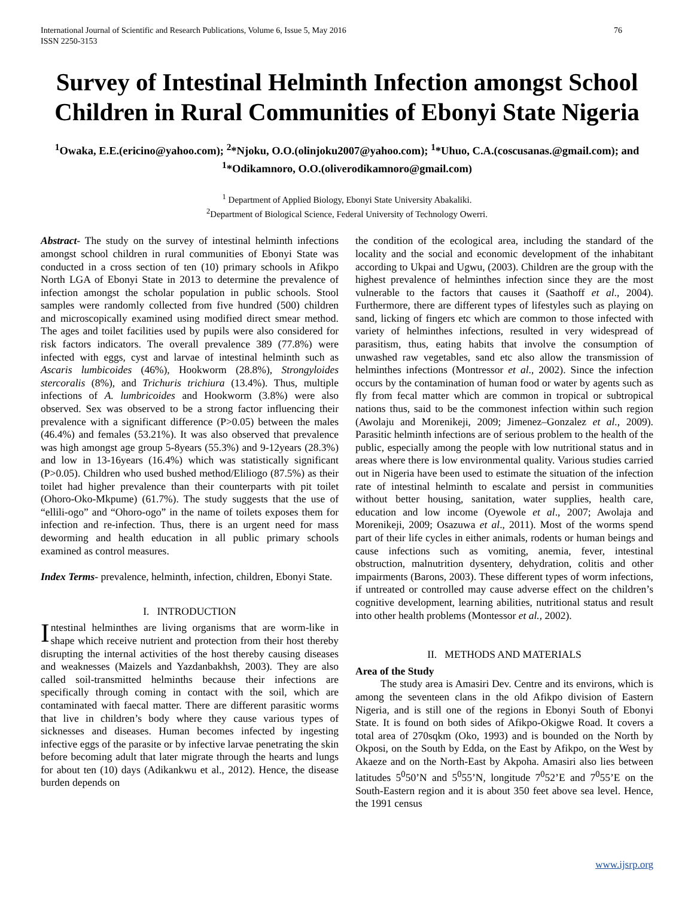International Journal of Scientific and Research Publications, Volume 6, Issue 5, May 2016
ISSN 2250-3153 76
Survey of Intestinal Helminth Infection amongst School Children in Rural Communities of Ebonyi State Nigeria
<sup>1</sup> Owaka, E.E.(ericino@yahoo.com); <sup>2</sup>*Njoku, O.O.(olinjoku2007@yahoo.com); <sup>1</sup>*Uhuo, C.A.(coscusanas.@gmail.com); and <sup>1</sup>*Odikamnoro, O.O.(oliverodikamnoro@gmail.com)
<sup>1</sup> Department of Applied Biology, Ebonyi State University Abakaliki.
<sup>2</sup> Department of Biological Science, Federal University of Technology Owerri.
Abstract- The study on the survey of intestinal helminth infections amongst school children in rural communities of Ebonyi State was conducted in a cross section of ten (10) primary schools in Afikpo North LGA of Ebonyi State in 2013 to determine the prevalence of infection amongst the scholar population in public schools. Stool samples were randomly collected from five hundred (500) children and microscopically examined using modified direct smear method. The ages and toilet facilities used by pupils were also considered for risk factors indicators. The overall prevalence 389 (77.8%) were infected with eggs, cyst and larvae of intestinal helminth such as Ascaris lumbicoides (46%), Hookworm (28.8%), Strongyloides stercoralis (8%), and Trichuris trichiura (13.4%). Thus, multiple infections of A. lumbricoides and Hookworm (3.8%) were also observed. Sex was observed to be a strong factor influencing their prevalence with a significant difference (P>0.05) between the males (46.4%) and females (53.21%). It was also observed that prevalence was high amongst age group 5-8years (55.3%) and 9-12years (28.3%) and low in 13-16years (16.4%) which was statistically significant (P>0.05). Children who used bushed method/Eliliogo (87.5%) as their toilet had higher prevalence than their counterparts with pit toilet (Ohoro-Oko-Mkpume) (61.7%). The study suggests that the use of “ellili-ogo” and “Ohoro-ogo” in the name of toilets exposes them for infection and re-infection. Thus, there is an urgent need for mass deworming and health education in all public primary schools examined as control measures.
Index Terms- prevalence, helminth, infection, children, Ebonyi State.
I. INTRODUCTION
Intestinal helminthes are living organisms that are worm-like in shape which receive nutrient and protection from their host thereby disrupting the internal activities of the host thereby causing diseases and weaknesses (Maizels and Yazdanbakhsh, 2003). They are also called soil-transmitted helminths because their infections are specifically through coming in contact with the soil, which are contaminated with faecal matter. There are different parasitic worms that live in children’s body where they cause various types of sicknesses and diseases. Human becomes infected by ingesting infective eggs of the parasite or by infective larvae penetrating the skin before becoming adult that later migrate through the hearts and lungs for about ten (10) days (Adikankwu et al., 2012). Hence, the disease burden depends on
the condition of the ecological area, including the standard of the locality and the social and economic development of the inhabitant according to Ukpai and Ugwu, (2003). Children are the group with the highest prevalence of helminthes infection since they are the most vulnerable to the factors that causes it (Saathoff et al., 2004). Furthermore, there are different types of lifestyles such as playing on sand, licking of fingers etc which are common to those infected with variety of helminthes infections, resulted in very widespread of parasitism, thus, eating habits that involve the consumption of unwashed raw vegetables, sand etc also allow the transmission of helminthes infections (Montressor et al., 2002). Since the infection occurs by the contamination of human food or water by agents such as fly from fecal matter which are common in tropical or subtropical nations thus, said to be the commonest infection within such region (Awolaju and Morenikeji, 2009; Jimenez–Gonzalez et al., 2009). Parasitic helminth infections are of serious problem to the health of the public, especially among the people with low nutritional status and in areas where there is low environmental quality. Various studies carried out in Nigeria have been used to estimate the situation of the infection rate of intestinal helminth to escalate and persist in communities without better housing, sanitation, water supplies, health care, education and low income (Oyewole et al., 2007; Awolaja and Morenikeji, 2009; Osazuwa et al., 2011). Most of the worms spend part of their life cycles in either animals, rodents or human beings and cause infections such as vomiting, anemia, fever, intestinal obstruction, malnutrition dysentery, dehydration, colitis and other impairments (Barons, 2003). These different types of worm infections, if untreated or controlled may cause adverse effect on the children’s cognitive development, learning abilities, nutritional status and result into other health problems (Montessor et al., 2002).
II. METHODS AND MATERIALS
Area of the Study
The study area is Amasiri Dev. Centre and its environs, which is among the seventeen clans in the old Afikpo division of Eastern Nigeria, and is still one of the regions in Ebonyi South of Ebonyi State. It is found on both sides of Afikpo-Okigwe Road. It covers a total area of 270sqkm (Oko, 1993) and is bounded on the North by Okposi, on the South by Edda, on the East by Afikpo, on the West by Akaeze and on the North-East by Akpoha. Amasiri also lies between latitudes 5<sup>0</sup>50’N and 5<sup>0</sup>55’N, longitude 7<sup>0</sup>52’E and 7<sup>0</sup>55’E on the South-Eastern region and it is about 350 feet above sea level. Hence, the 1991 census
www.ijsrp.org